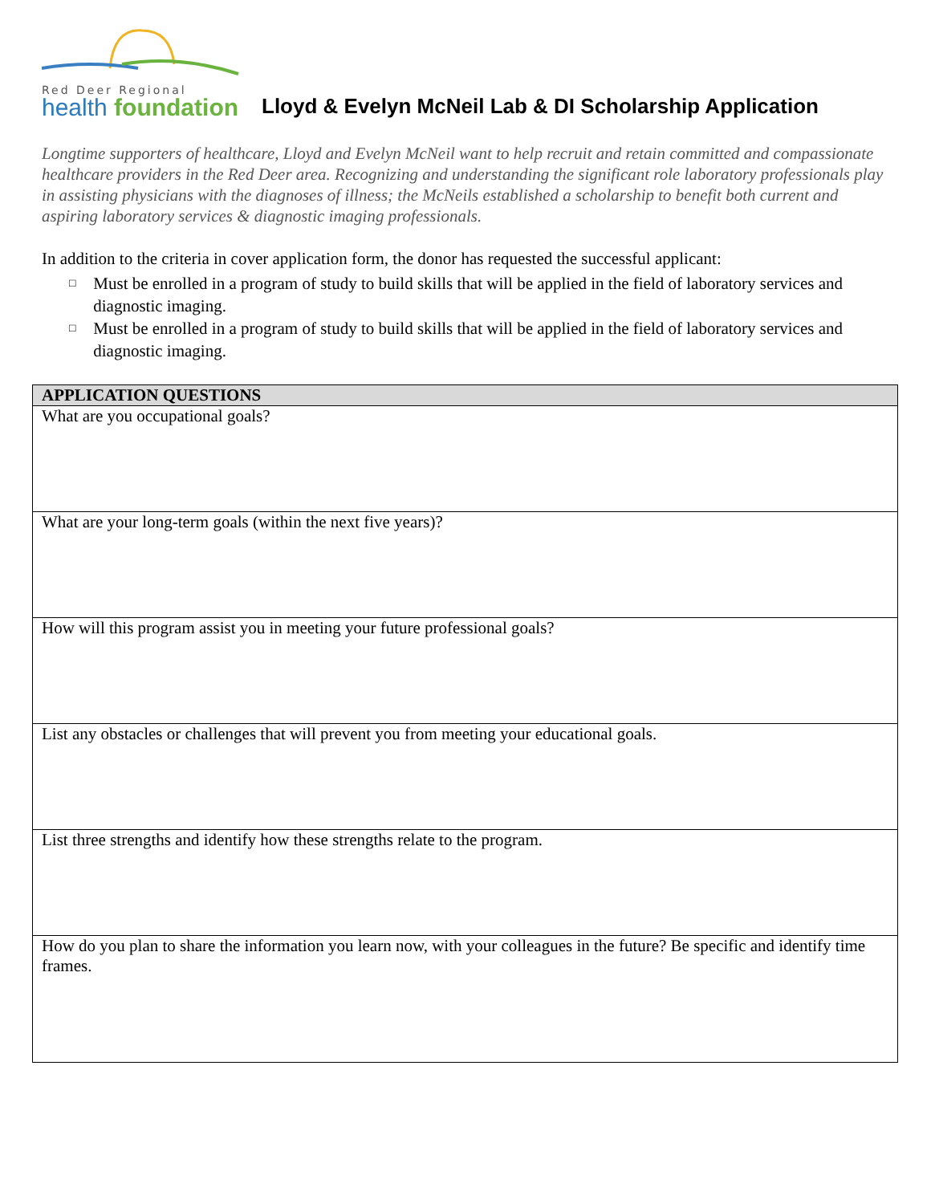Red Deer Regional
health foundation
Lloyd & Evelyn McNeil Lab & DI Scholarship Application
Longtime supporters of healthcare, Lloyd and Evelyn McNeil want to help recruit and retain committed and compassionate healthcare providers in the Red Deer area. Recognizing and understanding the significant role laboratory professionals play in assisting physicians with the diagnoses of illness; the McNeils established a scholarship to benefit both current and aspiring laboratory services & diagnostic imaging professionals.
In addition to the criteria in cover application form, the donor has requested the successful applicant:
□
Must be enrolled in a program of study to build skills that will be applied in the field of laboratory services and diagnostic imaging.
□
Must be enrolled in a program of study to build skills that will be applied in the field of laboratory services and diagnostic imaging.
| APPLICATION QUESTIONS |
| --- |
| What are you occupational goals? |
| What are your long-term goals (within the next five years)? |
| How will this program assist you in meeting your future professional goals? |
| List any obstacles or challenges that will prevent you from meeting your educational goals. |
| List three strengths and identify how these strengths relate to the program. |
| How do you plan to share the information you learn now, with your colleagues in the future? Be specific and identify time frames. |